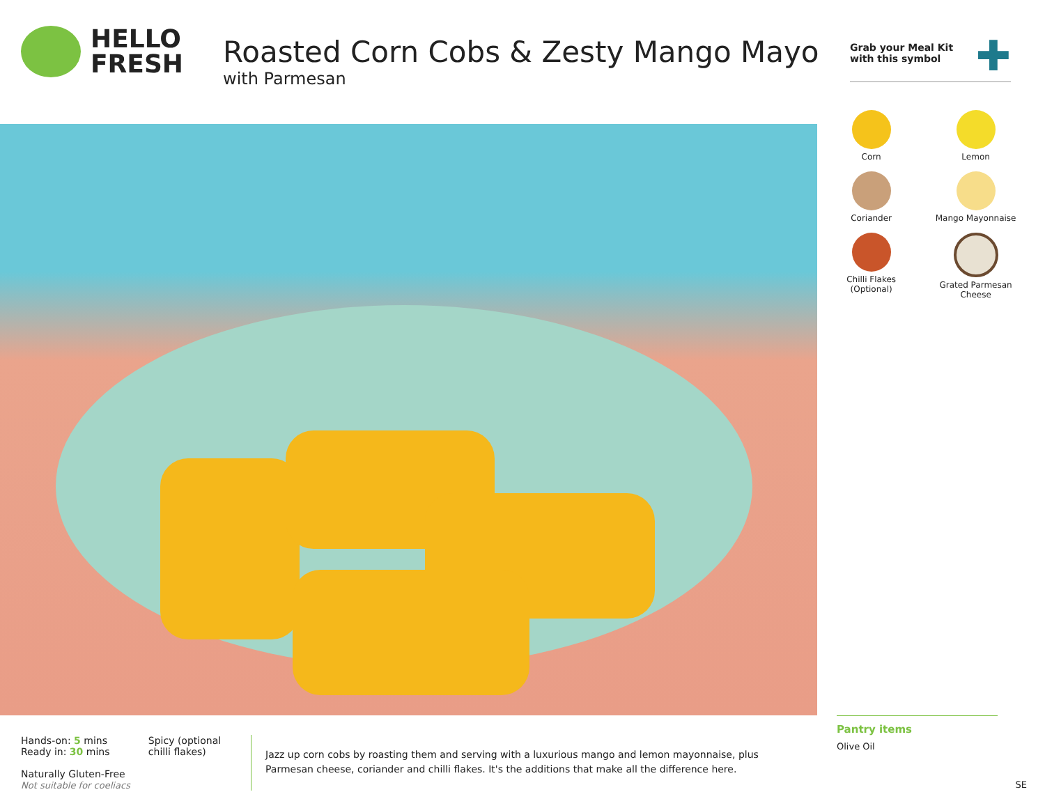HELLO
FRESH
Roasted Corn Cobs & Zesty Mango Mayo
with Parmesan
Grab your Meal Kit
with this symbol
✚
Corn
Lemon
Coriander
Mango Mayonnaise
Chilli Flakes
(Optional)
Grated Parmesan
Cheese
Hands-on: 5 mins
Ready in: 30 mins
Naturally Gluten-Free
Not suitable for coeliacs
Spicy (optional
chilli flakes)
Jazz up corn cobs by roasting them and serving with a luxurious mango and lemon mayonnaise, plus Parmesan cheese, coriander and chilli flakes. It's the additions that make all the difference here.
Pantry items
Olive Oil
SE